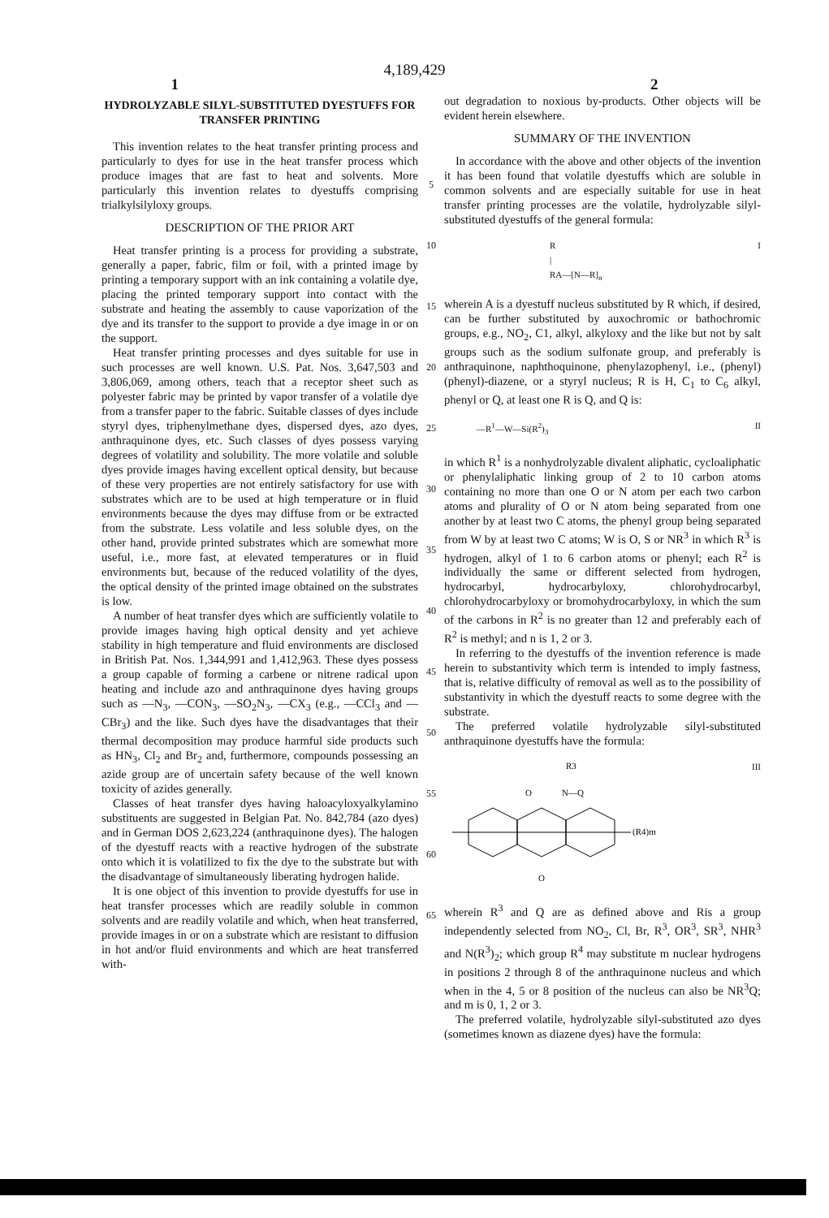4,189,429
1 2
HYDROLYZABLE SILYL-SUBSTITUTED DYESTUFFS FOR TRANSFER PRINTING
This invention relates to the heat transfer printing process and particularly to dyes for use in the heat transfer process which produce images that are fast to heat and solvents. More particularly this invention relates to dyestuffs comprising trialkylsilyloxy groups.
DESCRIPTION OF THE PRIOR ART
Heat transfer printing is a process for providing a substrate, generally a paper, fabric, film or foil, with a printed image by printing a temporary support with an ink containing a volatile dye, placing the printed temporary support into contact with the substrate and heating the assembly to cause vaporization of the dye and its transfer to the support to provide a dye image in or on the support.
Heat transfer printing processes and dyes suitable for use in such processes are well known. U.S. Pat. Nos. 3,647,503 and 3,806,069, among others, teach that a receptor sheet such as polyester fabric may be printed by vapor transfer of a volatile dye from a transfer paper to the fabric. Suitable classes of dyes include styryl dyes, triphenylmethane dyes, dispersed dyes, azo dyes, anthraquinone dyes, etc. Such classes of dyes possess varying degrees of volatility and solubility. The more volatile and soluble dyes provide images having excellent optical density, but because of these very properties are not entirely satisfactory for use with substrates which are to be used at high temperature or in fluid environments because the dyes may diffuse from or be extracted from the substrate. Less volatile and less soluble dyes, on the other hand, provide printed substrates which are somewhat more useful, i.e., more fast, at elevated temperatures or in fluid environments but, because of the reduced volatility of the dyes, the optical density of the printed image obtained on the substrates is low.
A number of heat transfer dyes which are sufficiently volatile to provide images having high optical density and yet achieve stability in high temperature and fluid environments are disclosed in British Pat. Nos. 1,344,991 and 1,412,963. These dyes possess a group capable of forming a carbene or nitrene radical upon heating and include azo and anthraquinone dyes having groups such as —N<sub>3</sub>, —CON<sub>3</sub>, —SO<sub>2</sub>N<sub>3</sub>, —CX<sub>3</sub> (e.g., —CCl<sub>3</sub> and —CBr<sub>3</sub>) and the like. Such dyes have the disadvantages that their thermal decomposition may produce harmful side products such as HN<sub>3</sub>, Cl<sub>2</sub> and Br<sub>2</sub> and, furthermore, compounds possessing an azide group are of uncertain safety because of the well known toxicity of azides generally.
Classes of heat transfer dyes having haloacyloxyalkylamino substituents are suggested in Belgian Pat. No. 842,784 (azo dyes) and in German DOS 2,623,224 (anthraquinone dyes). The halogen of the dyestuff reacts with a reactive hydrogen of the substrate onto which it is volatilized to fix the dye to the substrate but with the disadvantage of simultaneously liberating hydrogen halide.
It is one object of this invention to provide dyestuffs for use in heat transfer processes which are readily soluble in common solvents and are readily volatile and which, when heat transferred, provide images in or on a substrate which are resistant to diffusion in hot and/or fluid environments and which are heat transferred with-
5
10
15
20
25
30
35
40
45
50
55
60
65
out degradation to noxious by-products. Other objects will be evident herein elsewhere.
SUMMARY OF THE INVENTION
In accordance with the above and other objects of the invention it has been found that volatile dyestuffs which are soluble in common solvents and are especially suitable for use in heat transfer printing processes are the volatile, hydrolyzable silyl-substituted dyestuffs of the general formula:
R
|
RA—[N—R]<sub>n</sub> I
wherein A is a dyestuff nucleus substituted by R which, if desired, can be further substituted by auxochromic or bathochromic groups, e.g., NO<sub>2</sub>, C1, alkyl, alkyloxy and the like but not by salt groups such as the sodium sulfonate group, and preferably is anthraquinone, naphthoquinone, phenylazophenyl, i.e., (phenyl) (phenyl)-diazene, or a styryl nucleus; R is H, C<sub>1</sub> to C<sub>6</sub> alkyl, phenyl or Q, at least one R is Q, and Q is:
—R<sup>1</sup>—W—Si(R<sup>2</sup>)<sub>3</sub> II
in which R<sup>1</sup> is a nonhydrolyzable divalent aliphatic, cycloaliphatic or phenylaliphatic linking group of 2 to 10 carbon atoms containing no more than one O or N atom per each two carbon atoms and plurality of O or N atom being separated from one another by at least two C atoms, the phenyl group being separated from W by at least two C atoms; W is O, S or NR<sup>3</sup> in which R<sup>3</sup> is hydrogen, alkyl of 1 to 6 carbon atoms or phenyl; each R<sup>2</sup> is individually the same or different selected from hydrogen, hydrocarbyl, hydrocarbyloxy, chlorohydrocarbyl, chlorohydrocarbyloxy or bromohydrocarbyloxy, in which the sum of the carbons in R<sup>2</sup> is no greater than 12 and preferably each of R<sup>2</sup> is methyl; and n is 1, 2 or 3.
In referring to the dyestuffs of the invention reference is made herein to substantivity which term is intended to imply fastness, that is, relative difficulty of removal as well as to the possibility of substantivity in which the dyestuff reacts to some degree with the substrate.
The preferred volatile hydrolyzable silyl-substituted anthraquinone dyestuffs have the formula:
R3
N—Q
O
(R4)m
O
III
wherein R<sup>3</sup> and Q are as defined above and Ris a group independently selected from NO<sub>2</sub>, Cl, Br, R<sup>3</sup>, OR<sup>3</sup>, SR<sup>3</sup>, NHR<sup>3</sup> and N(R<sup>3</sup>)<sub>2</sub>; which group R<sup>4</sup> may substitute m nuclear hydrogens in positions 2 through 8 of the anthraquinone nucleus and which when in the 4, 5 or 8 position of the nucleus can also be NR<sup>3</sup>Q; and m is 0, 1, 2 or 3.
The preferred volatile, hydrolyzable silyl-substituted azo dyes (sometimes known as diazene dyes) have the formula: